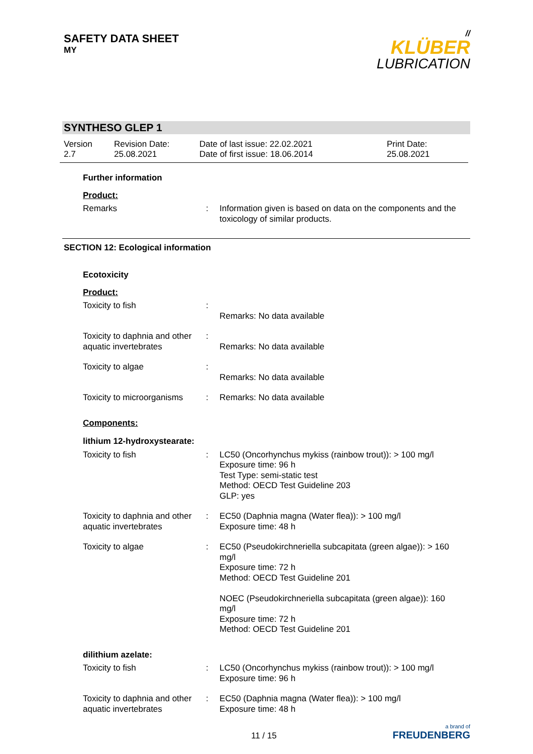SAFETY DATA SHEET
MY
//
KLÜBER
LUBRICATION
SYNTHESO GLEP 1
Version
2.7
Revision Date:
25.08.2021
Date of last issue: 22.02.2021
Date of first issue: 18.06.2014
Print Date:
25.08.2021
Further information
Product:
Remarks : Information given is based on data on the components and the toxicology of similar products.
SECTION 12: Ecological information
Ecotoxicity
Product:
Toxicity to fish :
Remarks: No data available
Toxicity to daphnia and other aquatic invertebrates
:
Remarks: No data available
Toxicity to algae :
Remarks: No data available
Toxicity to microorganisms
: Remarks: No data available
Components:
lithium 12-hydroxystearate:
Toxicity to fish : LC50 (Oncorhynchus mykiss (rainbow trout)): > 100 mg/l
Exposure time: 96 h
Test Type: semi-static test
Method: OECD Test Guideline 203
GLP: yes
Toxicity to daphnia and other aquatic invertebrates
: EC50 (Daphnia magna (Water flea)): > 100 mg/l
Exposure time: 48 h
Toxicity to algae : EC50 (Pseudokirchneriella subcapitata (green algae)): > 160 mg/l
Exposure time: 72 h
Method: OECD Test Guideline 201
NOEC (Pseudokirchneriella subcapitata (green algae)): 160 mg/l
Exposure time: 72 h
Method: OECD Test Guideline 201
dilithium azelate:
Toxicity to fish : LC50 (Oncorhynchus mykiss (rainbow trout)): > 100 mg/l
Exposure time: 96 h
Toxicity to daphnia and other aquatic invertebrates
: EC50 (Daphnia magna (Water flea)): > 100 mg/l
Exposure time: 48 h
11 / 15
a brand of
FREUDENBERG